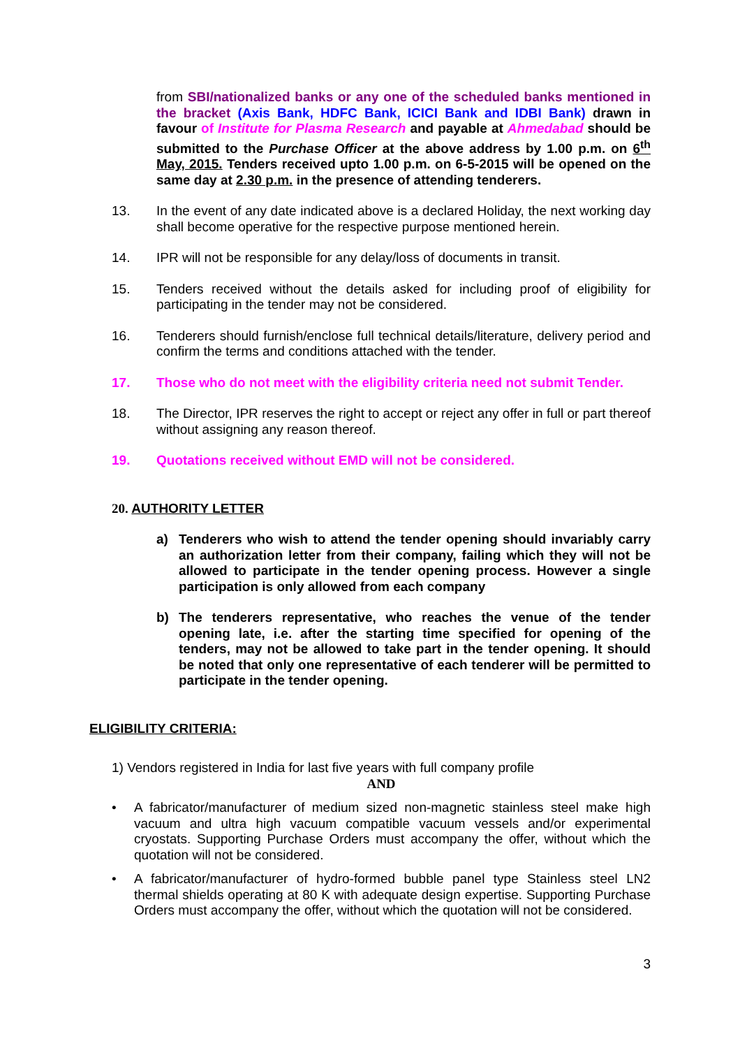from SBI/nationalized banks or any one of the scheduled banks mentioned in the bracket (Axis Bank, HDFC Bank, ICICI Bank and IDBI Bank) drawn in favour of Institute for Plasma Research and payable at Ahmedabad should be submitted to the Purchase Officer at the above address by 1.00 p.m. on 6<sup>th</sup> May, 2015. Tenders received upto 1.00 p.m. on 6-5-2015 will be opened on the same day at 2.30 p.m. in the presence of attending tenderers.
13. In the event of any date indicated above is a declared Holiday, the next working day shall become operative for the respective purpose mentioned herein.
14. IPR will not be responsible for any delay/loss of documents in transit.
15. Tenders received without the details asked for including proof of eligibility for participating in the tender may not be considered.
16. Tenderers should furnish/enclose full technical details/literature, delivery period and confirm the terms and conditions attached with the tender.
17. Those who do not meet with the eligibility criteria need not submit Tender.
18. The Director, IPR reserves the right to accept or reject any offer in full or part thereof without assigning any reason thereof.
19. Quotations received without EMD will not be considered.
20. AUTHORITY LETTER
a) Tenderers who wish to attend the tender opening should invariably carry an authorization letter from their company, failing which they will not be allowed to participate in the tender opening process. However a single participation is only allowed from each company
b) The tenderers representative, who reaches the venue of the tender opening late, i.e. after the starting time specified for opening of the tenders, may not be allowed to take part in the tender opening. It should be noted that only one representative of each tenderer will be permitted to participate in the tender opening.
ELIGIBILITY CRITERIA:
1) Vendors registered in India for last five years with full company profile
AND
• A fabricator/manufacturer of medium sized non-magnetic stainless steel make high vacuum and ultra high vacuum compatible vacuum vessels and/or experimental cryostats. Supporting Purchase Orders must accompany the offer, without which the quotation will not be considered.
• A fabricator/manufacturer of hydro-formed bubble panel type Stainless steel LN2 thermal shields operating at 80 K with adequate design expertise. Supporting Purchase Orders must accompany the offer, without which the quotation will not be considered.
3